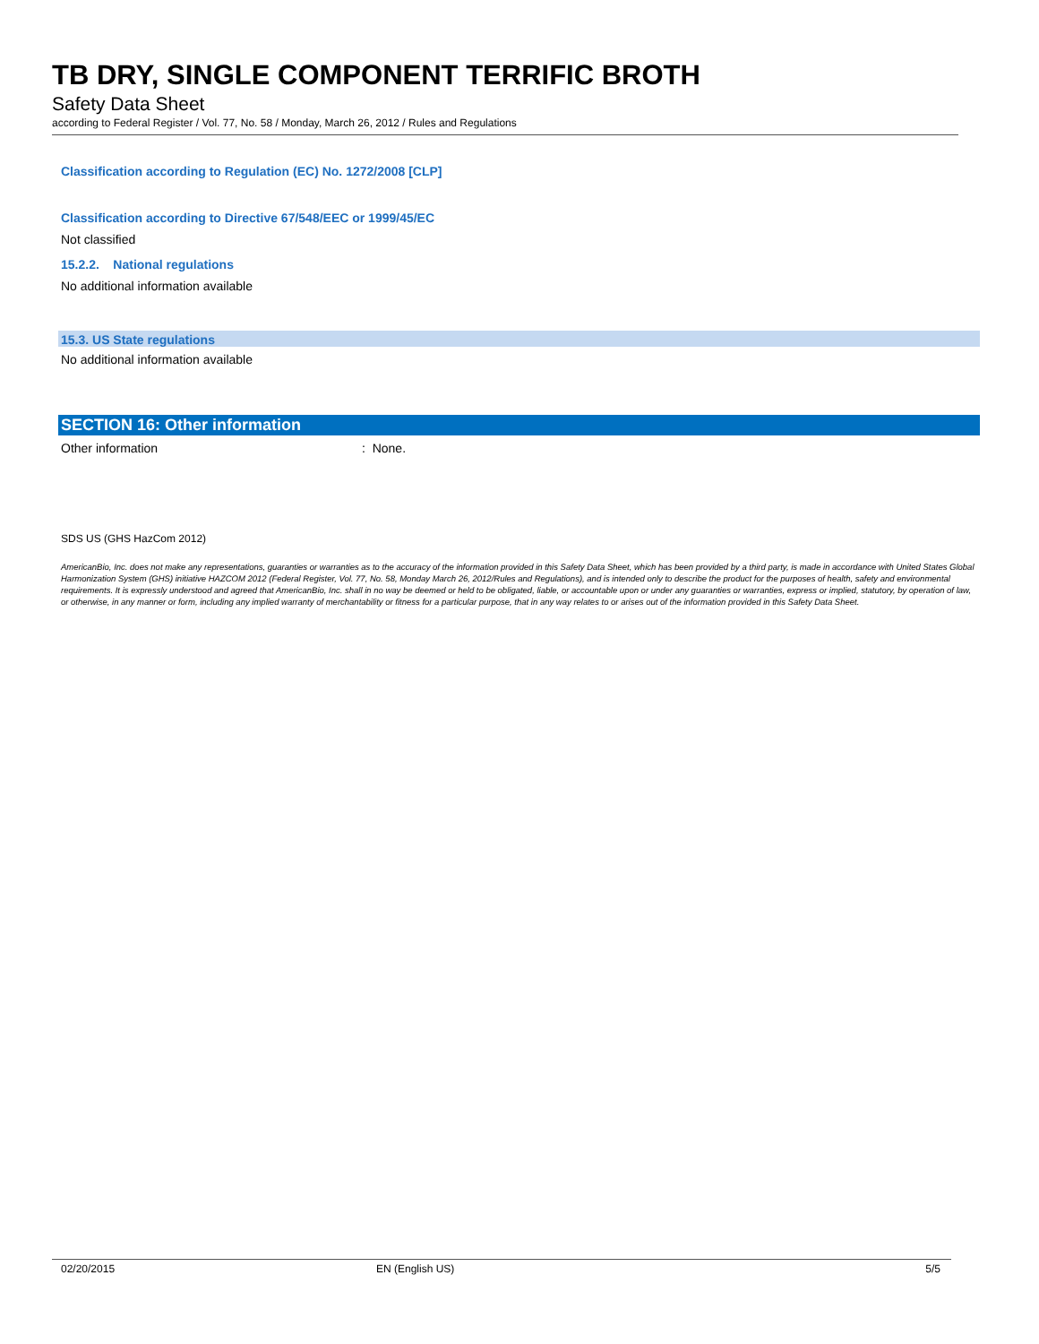TB DRY, SINGLE COMPONENT TERRIFIC BROTH
Safety Data Sheet
according to Federal Register / Vol. 77, No. 58 / Monday, March 26, 2012 / Rules and Regulations
Classification according to Regulation (EC) No. 1272/2008 [CLP]
Classification according to Directive 67/548/EEC or 1999/45/EC
Not classified
15.2.2. National regulations
No additional information available
15.3. US State regulations
No additional information available
SECTION 16: Other information
Other information: None.
SDS US (GHS HazCom 2012)
AmericanBio, Inc. does not make any representations, guaranties or warranties as to the accuracy of the information provided in this Safety Data Sheet, which has been provided by a third party, is made in accordance with United States Global Harmonization System (GHS) initiative HAZCOM 2012 (Federal Register, Vol. 77, No. 58, Monday March 26, 2012/Rules and Regulations), and is intended only to describe the product for the purposes of health, safety and environmental requirements. It is expressly understood and agreed that AmericanBio, Inc. shall in no way be deemed or held to be obligated, liable, or accountable upon or under any guaranties or warranties, express or implied, statutory, by operation of law, or otherwise, in any manner or form, including any implied warranty of merchantability or fitness for a particular purpose, that in any way relates to or arises out of the information provided in this Safety Data Sheet.
02/20/2015 EN (English US) 5/5